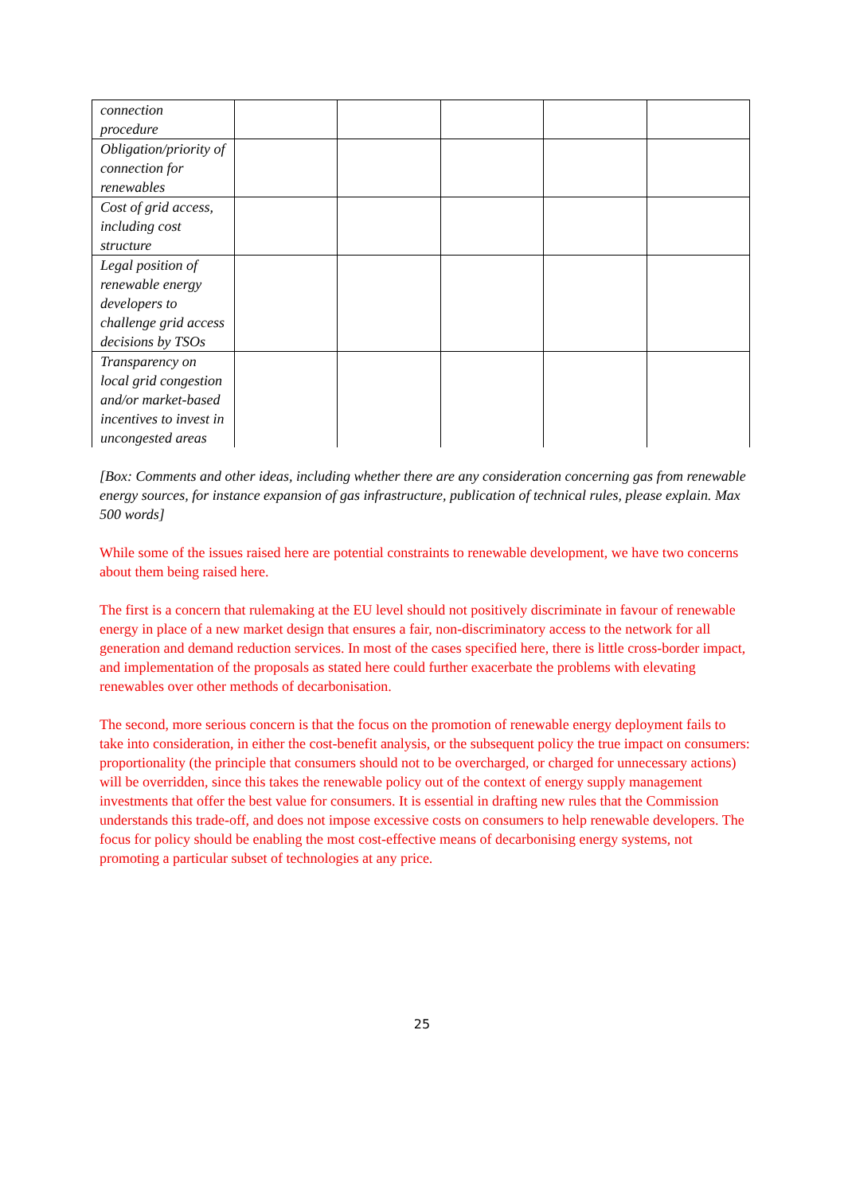| connection procedure | | | | | |
| Obligation/priority of connection for renewables | | | | | |
| Cost of grid access, including cost structure | | | | | |
| Legal position of renewable energy developers to challenge grid access decisions by TSOs | | | | | |
| Transparency on local grid congestion and/or market-based incentives to invest in uncongested areas | | | | | |
[Box: Comments and other ideas, including whether there are any consideration concerning gas from renewable energy sources, for instance expansion of gas infrastructure, publication of technical rules, please explain. Max 500 words]
While some of the issues raised here are potential constraints to renewable development, we have two concerns about them being raised here.
The first is a concern that rulemaking at the EU level should not positively discriminate in favour of renewable energy in place of a new market design that ensures a fair, non-discriminatory access to the network for all generation and demand reduction services. In most of the cases specified here, there is little cross-border impact, and implementation of the proposals as stated here could further exacerbate the problems with elevating renewables over other methods of decarbonisation.
The second, more serious concern is that the focus on the promotion of renewable energy deployment fails to take into consideration, in either the cost-benefit analysis, or the subsequent policy the true impact on consumers: proportionality (the principle that consumers should not to be overcharged, or charged for unnecessary actions) will be overridden, since this takes the renewable policy out of the context of energy supply management investments that offer the best value for consumers. It is essential in drafting new rules that the Commission understands this trade-off, and does not impose excessive costs on consumers to help renewable developers. The focus for policy should be enabling the most cost-effective means of decarbonising energy systems, not promoting a particular subset of technologies at any price.
25